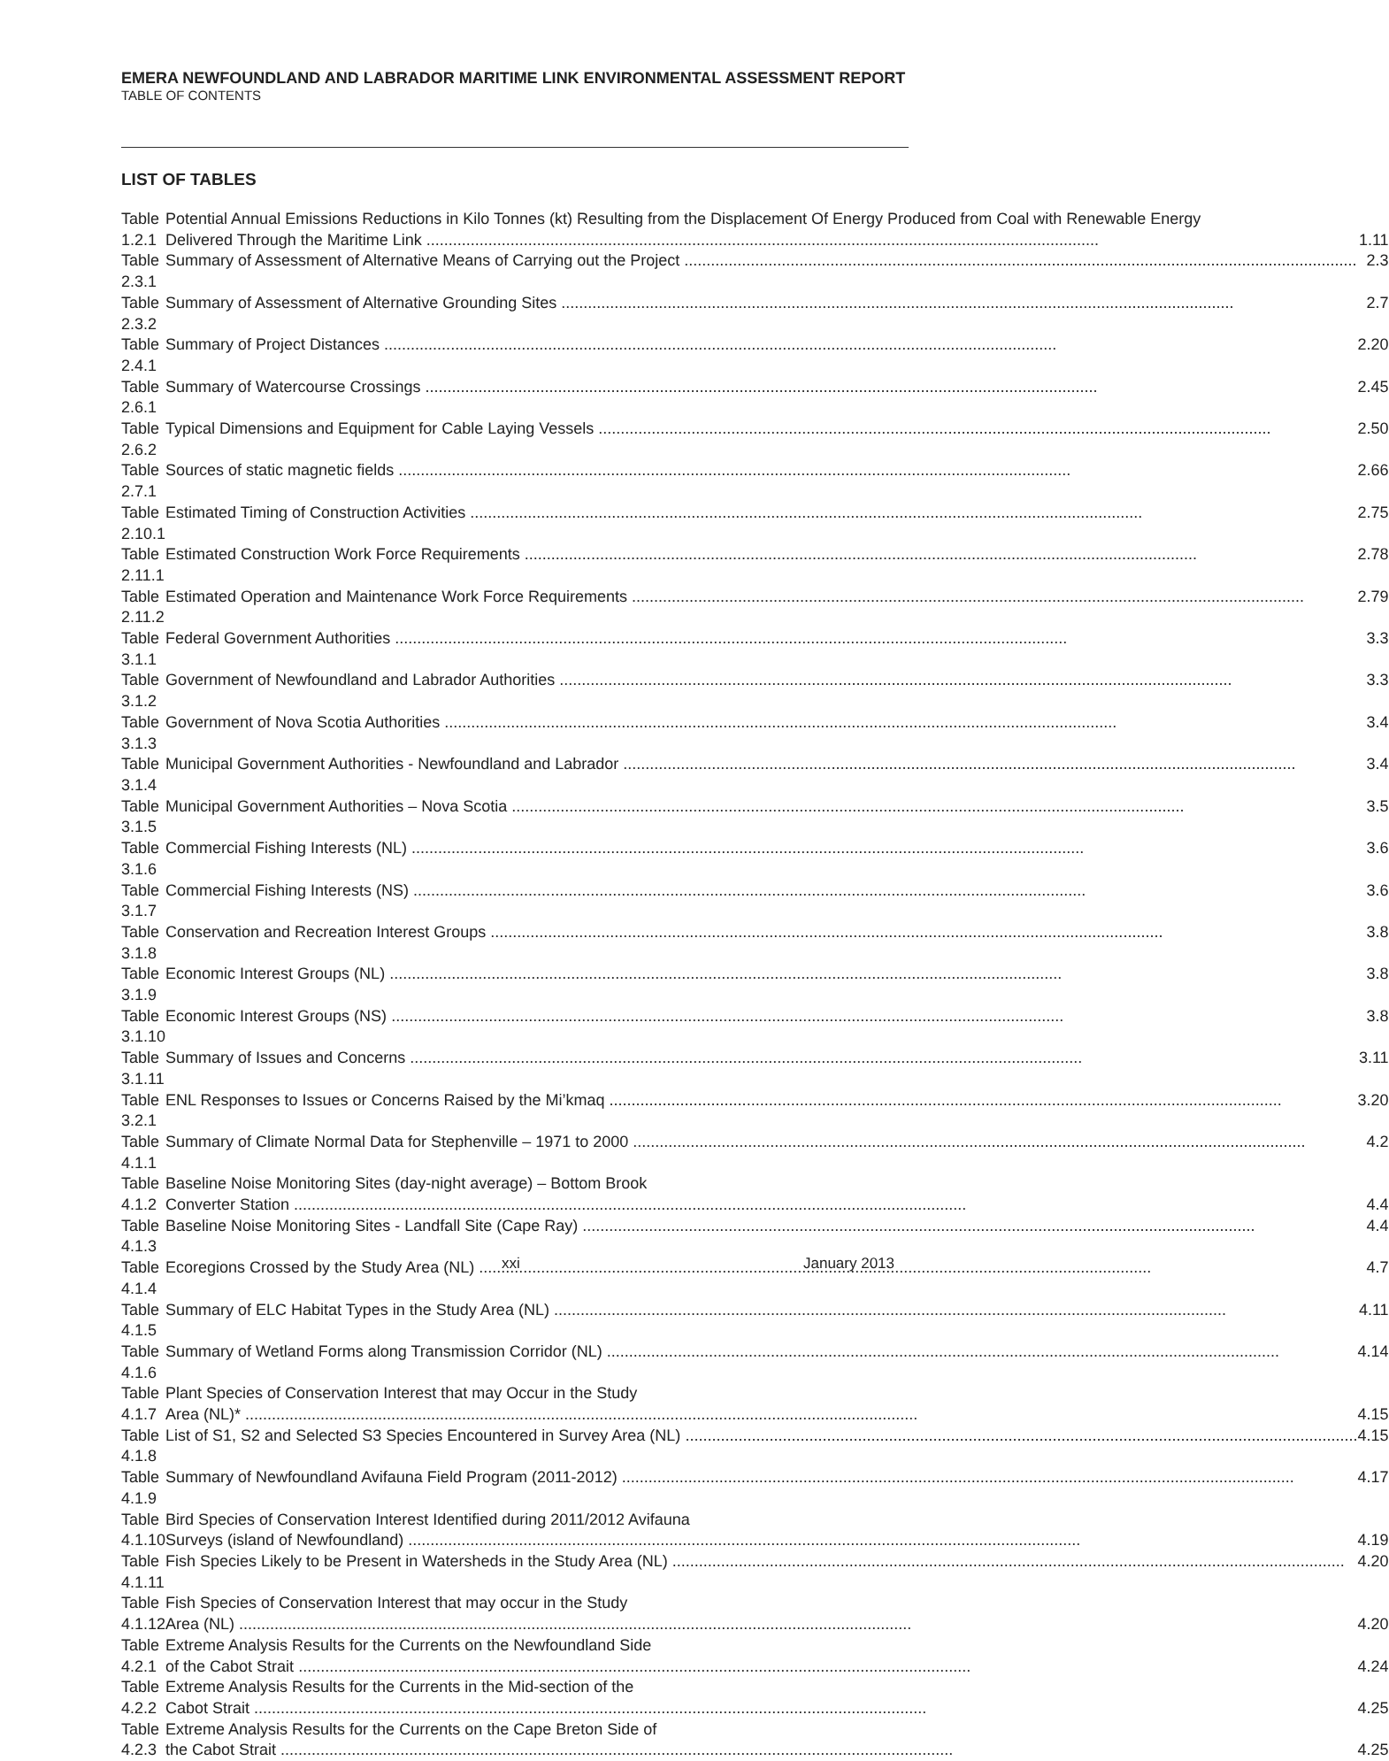EMERA NEWFOUNDLAND AND LABRADOR MARITIME LINK ENVIRONMENTAL ASSESSMENT REPORT
TABLE OF CONTENTS
LIST OF TABLES
| Table 1.2.1 | Potential Annual Emissions Reductions in Kilo Tonnes (kt) Resulting from the Displacement Of Energy Produced from Coal with Renewable Energy Delivered Through the Maritime Link 1.11 |
| Table 2.3.1 | Summary of Assessment of Alternative Means of Carrying out the Project 2.3 |
| Table 2.3.2 | Summary of Assessment of Alternative Grounding Sites 2.7 |
| Table 2.4.1 | Summary of Project Distances 2.20 |
| Table 2.6.1 | Summary of Watercourse Crossings 2.45 |
| Table 2.6.2 | Typical Dimensions and Equipment for Cable Laying Vessels 2.50 |
| Table 2.7.1 | Sources of static magnetic fields 2.66 |
| Table 2.10.1 | Estimated Timing of Construction Activities 2.75 |
| Table 2.11.1 | Estimated Construction Work Force Requirements 2.78 |
| Table 2.11.2 | Estimated Operation and Maintenance Work Force Requirements 2.79 |
| Table 3.1.1 | Federal Government Authorities 3.3 |
| Table 3.1.2 | Government of Newfoundland and Labrador Authorities 3.3 |
| Table 3.1.3 | Government of Nova Scotia Authorities 3.4 |
| Table 3.1.4 | Municipal Government Authorities - Newfoundland and Labrador 3.4 |
| Table 3.1.5 | Municipal Government Authorities – Nova Scotia 3.5 |
| Table 3.1.6 | Commercial Fishing Interests (NL) 3.6 |
| Table 3.1.7 | Commercial Fishing Interests (NS) 3.6 |
| Table 3.1.8 | Conservation and Recreation Interest Groups 3.8 |
| Table 3.1.9 | Economic Interest Groups (NL) 3.8 |
| Table 3.1.10 | Economic Interest Groups (NS) 3.8 |
| Table 3.1.11 | Summary of Issues and Concerns 3.11 |
| Table 3.2.1 | ENL Responses to Issues or Concerns Raised by the Mi’kmaq 3.20 |
| Table 4.1.1 | Summary of Climate Normal Data for Stephenville – 1971 to 2000 4.2 |
| Table 4.1.2 | Baseline Noise Monitoring Sites (day-night average) – Bottom Brook Converter Station 4.4 |
| Table 4.1.3 | Baseline Noise Monitoring Sites - Landfall Site (Cape Ray) 4.4 |
| Table 4.1.4 | Ecoregions Crossed by the Study Area (NL) 4.7 |
| Table 4.1.5 | Summary of ELC Habitat Types in the Study Area (NL) 4.11 |
| Table 4.1.6 | Summary of Wetland Forms along Transmission Corridor (NL) 4.14 |
| Table 4.1.7 | Plant Species of Conservation Interest that may Occur in the Study Area (NL)* 4.15 |
| Table 4.1.8 | List of S1, S2 and Selected S3 Species Encountered in Survey Area (NL) 4.15 |
| Table 4.1.9 | Summary of Newfoundland Avifauna Field Program (2011-2012) 4.17 |
| Table 4.1.10 | Bird Species of Conservation Interest Identified during 2011/2012 Avifauna Surveys (island of Newfoundland) 4.19 |
| Table 4.1.11 | Fish Species Likely to be Present in Watersheds in the Study Area (NL) 4.20 |
| Table 4.1.12 | Fish Species of Conservation Interest that may occur in the Study Area (NL) 4.20 |
| Table 4.2.1 | Extreme Analysis Results for the Currents on the Newfoundland Side of the Cabot Strait 4.24 |
| Table 4.2.2 | Extreme Analysis Results for the Currents in the Mid-section of the Cabot Strait 4.25 |
| Table 4.2.3 | Extreme Analysis Results for the Currents on the Cape Breton Side of the Cabot Strait 4.25 |
xxi January 2013